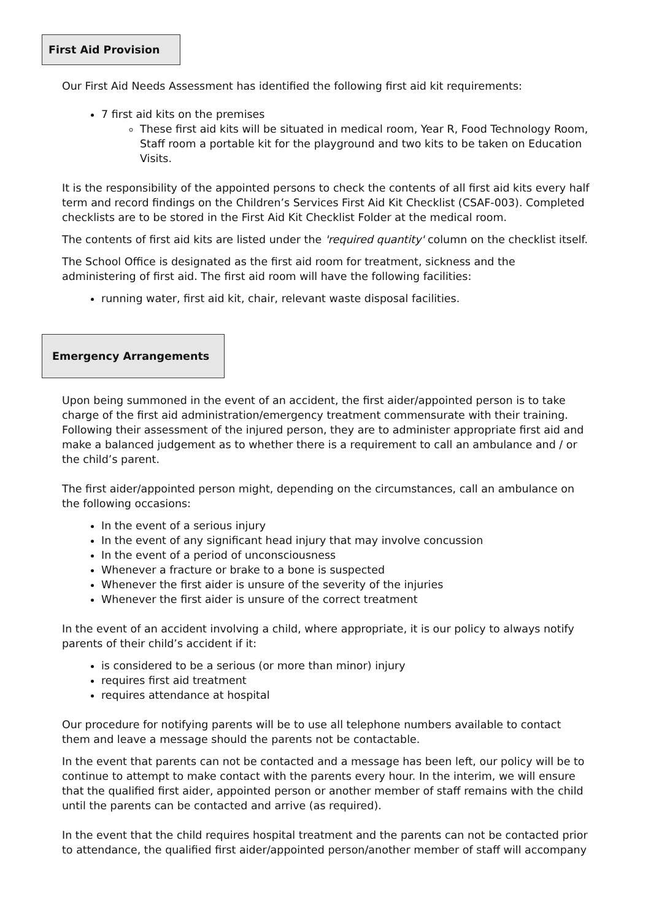First Aid Provision
Our First Aid Needs Assessment has identified the following first aid kit requirements:
7 first aid kits on the premises
These first aid kits will be situated in medical room, Year R, Food Technology Room, Staff room a portable kit for the playground and two kits to be taken on Education Visits.
It is the responsibility of the appointed persons to check the contents of all first aid kits every half term and record findings on the Children’s Services First Aid Kit Checklist (CSAF-003). Completed checklists are to be stored in the First Aid Kit Checklist Folder at the medical room.
The contents of first aid kits are listed under the 'required quantity' column on the checklist itself.
The School Office is designated as the first aid room for treatment, sickness and the administering of first aid. The first aid room will have the following facilities:
running water, first aid kit, chair, relevant waste disposal facilities.
Emergency Arrangements
Upon being summoned in the event of an accident, the first aider/appointed person is to take charge of the first aid administration/emergency treatment commensurate with their training. Following their assessment of the injured person, they are to administer appropriate first aid and make a balanced judgement as to whether there is a requirement to call an ambulance and / or the child’s parent.
The first aider/appointed person might, depending on the circumstances, call an ambulance on the following occasions:
In the event of a serious injury
In the event of any significant head injury that may involve concussion
In the event of a period of unconsciousness
Whenever a fracture or brake to a bone is suspected
Whenever the first aider is unsure of the severity of the injuries
Whenever the first aider is unsure of the correct treatment
In the event of an accident involving a child, where appropriate, it is our policy to always notify parents of their child’s accident if it:
is considered to be a serious (or more than minor) injury
requires first aid treatment
requires attendance at hospital
Our procedure for notifying parents will be to use all telephone numbers available to contact them and leave a message should the parents not be contactable.
In the event that parents can not be contacted and a message has been left, our policy will be to continue to attempt to make contact with the parents every hour. In the interim, we will ensure that the qualified first aider, appointed person or another member of staff remains with the child until the parents can be contacted and arrive (as required).
In the event that the child requires hospital treatment and the parents can not be contacted prior to attendance, the qualified first aider/appointed person/another member of staff will accompany